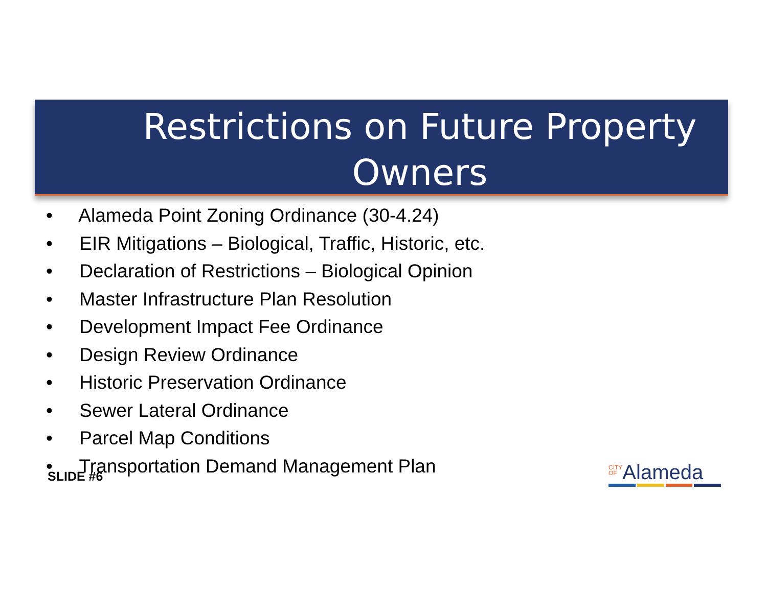Restrictions on Future Property Owners
• Alameda Point Zoning Ordinance (30-4.24)
• EIR Mitigations – Biological, Traffic, Historic, etc.
• Declaration of Restrictions – Biological Opinion
• Master Infrastructure Plan Resolution
• Development Impact Fee Ordinance
• Design Review Ordinance
• Historic Preservation Ordinance
• Sewer Lateral Ordinance
• Parcel Map Conditions
• Transportation Demand Management Plan
SLIDE #6
CITY
OFAlameda